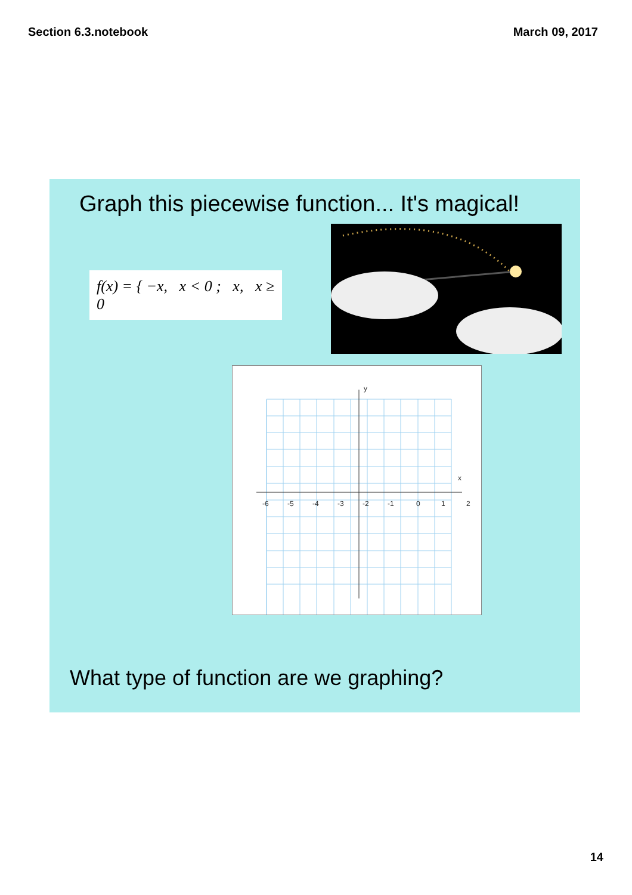Section 6.3.notebook March 09, 2017
Graph this piecewise function... It's magical!
f(x) = { −x, x < 0 ; x, x ≥ 0
x
y
-6
-5
-4
-3
-2
-1
0
1
2
What type of function are we graphing?
14